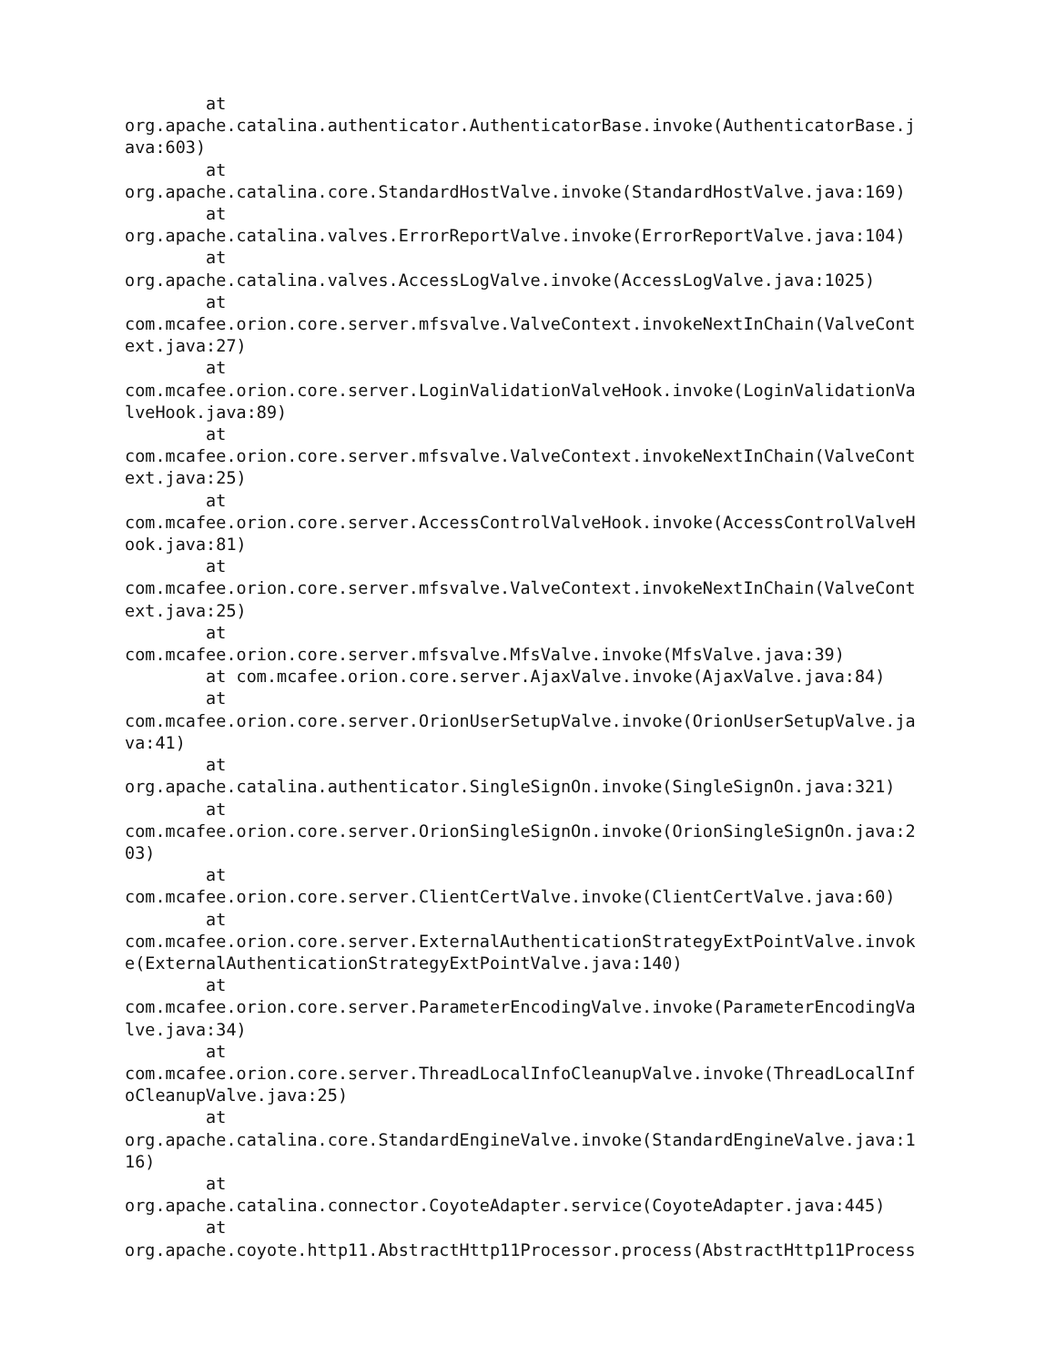at
org.apache.catalina.authenticator.AuthenticatorBase.invoke(AuthenticatorBase.j
ava:603)
        at
org.apache.catalina.core.StandardHostValve.invoke(StandardHostValve.java:169)
        at
org.apache.catalina.valves.ErrorReportValve.invoke(ErrorReportValve.java:104)
        at
org.apache.catalina.valves.AccessLogValve.invoke(AccessLogValve.java:1025)
        at
com.mcafee.orion.core.server.mfsvalve.ValveContext.invokeNextInChain(ValveCont
ext.java:27)
        at
com.mcafee.orion.core.server.LoginValidationValveHook.invoke(LoginValidationVa
lveHook.java:89)
        at
com.mcafee.orion.core.server.mfsvalve.ValveContext.invokeNextInChain(ValveCont
ext.java:25)
        at
com.mcafee.orion.core.server.AccessControlValveHook.invoke(AccessControlValveH
ook.java:81)
        at
com.mcafee.orion.core.server.mfsvalve.ValveContext.invokeNextInChain(ValveCont
ext.java:25)
        at
com.mcafee.orion.core.server.mfsvalve.MfsValve.invoke(MfsValve.java:39)
        at com.mcafee.orion.core.server.AjaxValve.invoke(AjaxValve.java:84)
        at
com.mcafee.orion.core.server.OrionUserSetupValve.invoke(OrionUserSetupValve.ja
va:41)
        at
org.apache.catalina.authenticator.SingleSignOn.invoke(SingleSignOn.java:321)
        at
com.mcafee.orion.core.server.OrionSingleSignOn.invoke(OrionSingleSignOn.java:2
03)
        at
com.mcafee.orion.core.server.ClientCertValve.invoke(ClientCertValve.java:60)
        at
com.mcafee.orion.core.server.ExternalAuthenticationStrategyExtPointValve.invok
e(ExternalAuthenticationStrategyExtPointValve.java:140)
        at
com.mcafee.orion.core.server.ParameterEncodingValve.invoke(ParameterEncodingVa
lve.java:34)
        at
com.mcafee.orion.core.server.ThreadLocalInfoCleanupValve.invoke(ThreadLocalInf
oCleanupValve.java:25)
        at
org.apache.catalina.core.StandardEngineValve.invoke(StandardEngineValve.java:1
16)
        at
org.apache.catalina.connector.CoyoteAdapter.service(CoyoteAdapter.java:445)
        at
org.apache.coyote.http11.AbstractHttp11Processor.process(AbstractHttp11Process